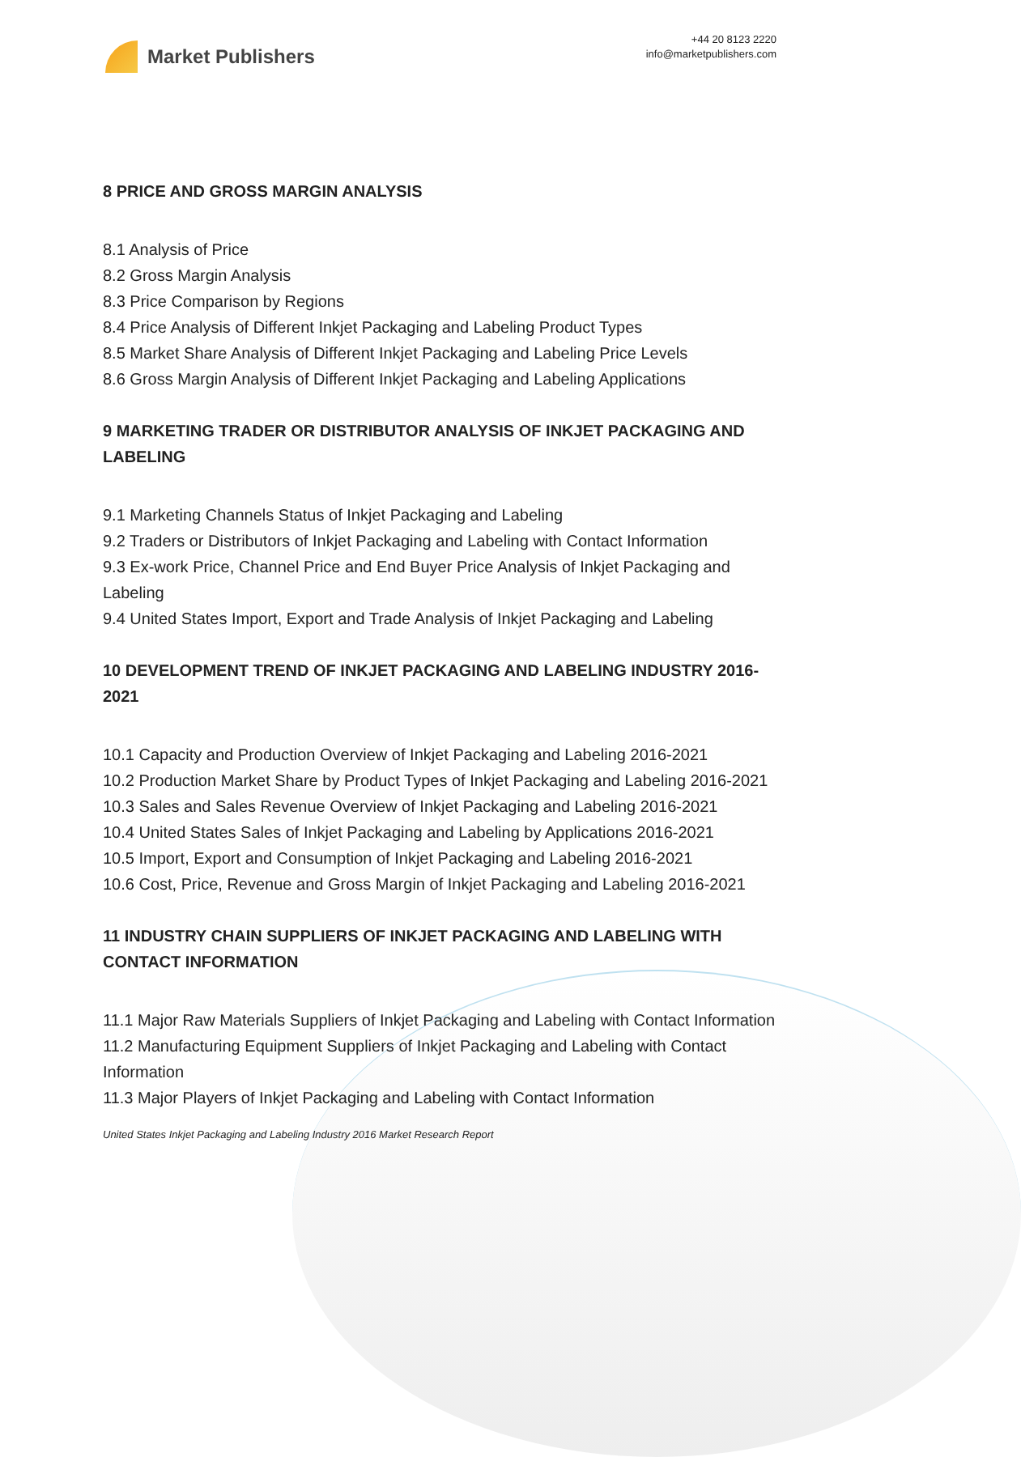Market Publishers
+44 20 8123 2220
info@marketpublishers.com
8 PRICE AND GROSS MARGIN ANALYSIS
8.1 Analysis of Price
8.2 Gross Margin Analysis
8.3 Price Comparison by Regions
8.4 Price Analysis of Different Inkjet Packaging and Labeling Product Types
8.5 Market Share Analysis of Different Inkjet Packaging and Labeling Price Levels
8.6 Gross Margin Analysis of Different Inkjet Packaging and Labeling Applications
9 MARKETING TRADER OR DISTRIBUTOR ANALYSIS OF INKJET PACKAGING AND LABELING
9.1 Marketing Channels Status of Inkjet Packaging and Labeling
9.2 Traders or Distributors of Inkjet Packaging and Labeling with Contact Information
9.3 Ex-work Price, Channel Price and End Buyer Price Analysis of Inkjet Packaging and Labeling
9.4 United States Import, Export and Trade Analysis of Inkjet Packaging and Labeling
10 DEVELOPMENT TREND OF INKJET PACKAGING AND LABELING INDUSTRY 2016-2021
10.1 Capacity and Production Overview of Inkjet Packaging and Labeling 2016-2021
10.2 Production Market Share by Product Types of Inkjet Packaging and Labeling 2016-2021
10.3 Sales and Sales Revenue Overview of Inkjet Packaging and Labeling 2016-2021
10.4 United States Sales of Inkjet Packaging and Labeling by Applications 2016-2021
10.5 Import, Export and Consumption of Inkjet Packaging and Labeling 2016-2021
10.6 Cost, Price, Revenue and Gross Margin of Inkjet Packaging and Labeling 2016-2021
11 INDUSTRY CHAIN SUPPLIERS OF INKJET PACKAGING AND LABELING WITH CONTACT INFORMATION
11.1 Major Raw Materials Suppliers of Inkjet Packaging and Labeling with Contact Information
11.2 Manufacturing Equipment Suppliers of Inkjet Packaging and Labeling with Contact Information
11.3 Major Players of Inkjet Packaging and Labeling with Contact Information
United States Inkjet Packaging and Labeling Industry 2016 Market Research Report